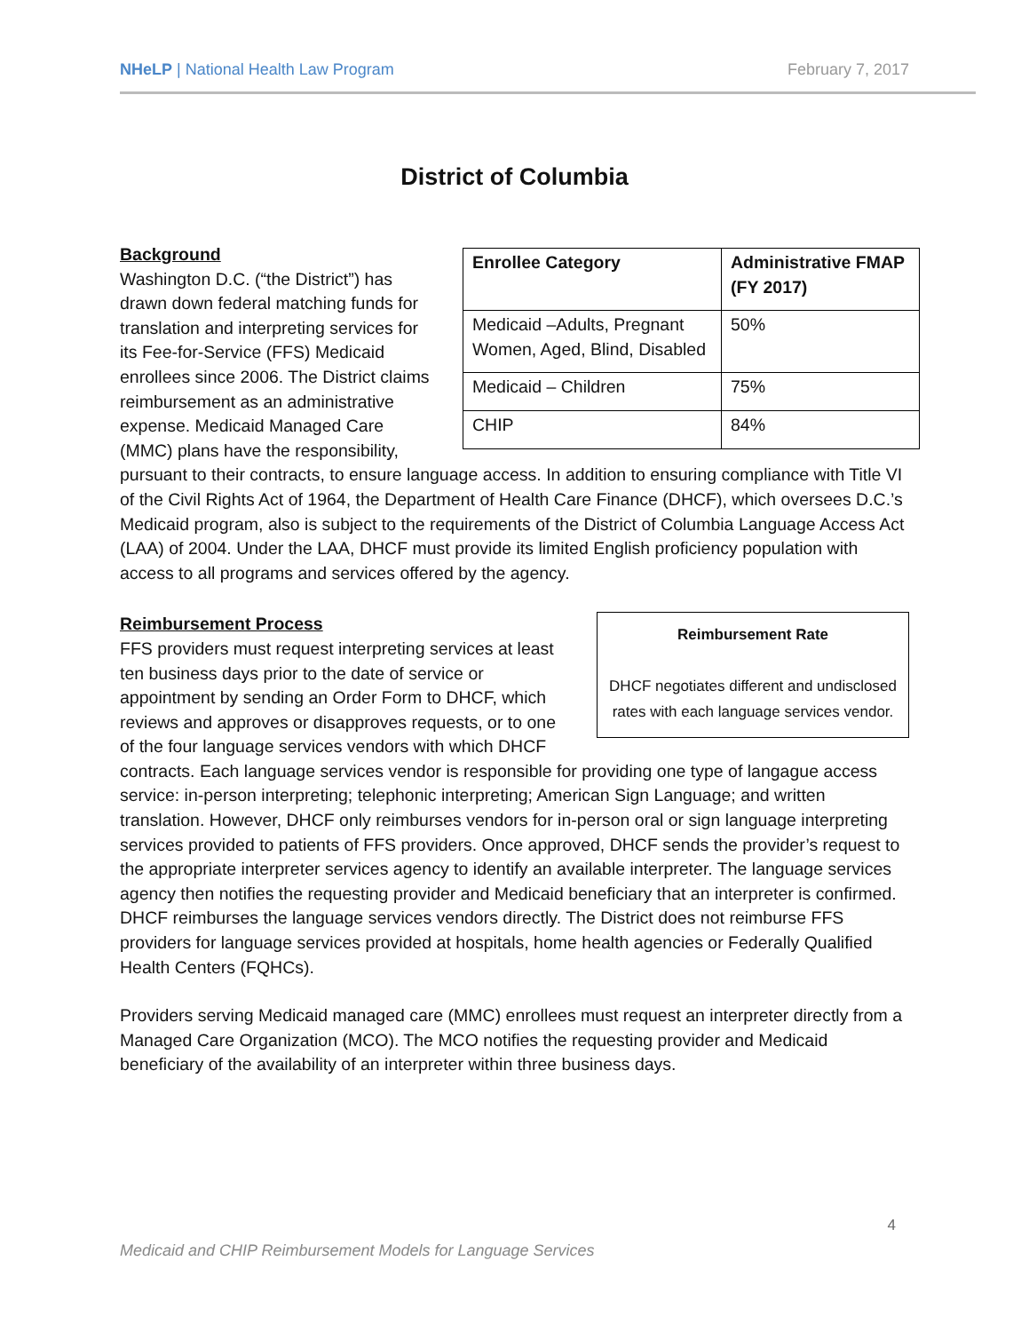NHeLP | National Health Law Program February 7, 2017
District of Columbia
| Enrollee Category | Administrative FMAP (FY 2017) |
| --- | --- |
| Medicaid –Adults, Pregnant Women, Aged, Blind, Disabled | 50% |
| Medicaid – Children | 75% |
| CHIP | 84% |
Background
Washington D.C. (“the District”) has drawn down federal matching funds for translation and interpreting services for its Fee-for-Service (FFS) Medicaid enrollees since 2006. The District claims reimbursement as an administrative expense. Medicaid Managed Care (MMC) plans have the responsibility, pursuant to their contracts, to ensure language access. In addition to ensuring compliance with Title VI of the Civil Rights Act of 1964, the Department of Health Care Finance (DHCF), which oversees D.C.’s Medicaid program, also is subject to the requirements of the District of Columbia Language Access Act (LAA) of 2004. Under the LAA, DHCF must provide its limited English proficiency population with access to all programs and services offered by the agency.
Reimbursement Rate
DHCF negotiates different and undisclosed rates with each language services vendor.
Reimbursement Process
FFS providers must request interpreting services at least ten business days prior to the date of service or appointment by sending an Order Form to DHCF, which reviews and approves or disapproves requests, or to one of the four language services vendors with which DHCF contracts. Each language services vendor is responsible for providing one type of langague access service: in-person interpreting; telephonic interpreting; American Sign Language; and written translation. However, DHCF only reimburses vendors for in-person oral or sign language interpreting services provided to patients of FFS providers. Once approved, DHCF sends the provider’s request to the appropriate interpreter services agency to identify an available interpreter. The language services agency then notifies the requesting provider and Medicaid beneficiary that an interpreter is confirmed. DHCF reimburses the language services vendors directly. The District does not reimburse FFS providers for language services provided at hospitals, home health agencies or Federally Qualified Health Centers (FQHCs).
Providers serving Medicaid managed care (MMC) enrollees must request an interpreter directly from a Managed Care Organization (MCO). The MCO notifies the requesting provider and Medicaid beneficiary of the availability of an interpreter within three business days.
4
Medicaid and CHIP Reimbursement Models for Language Services